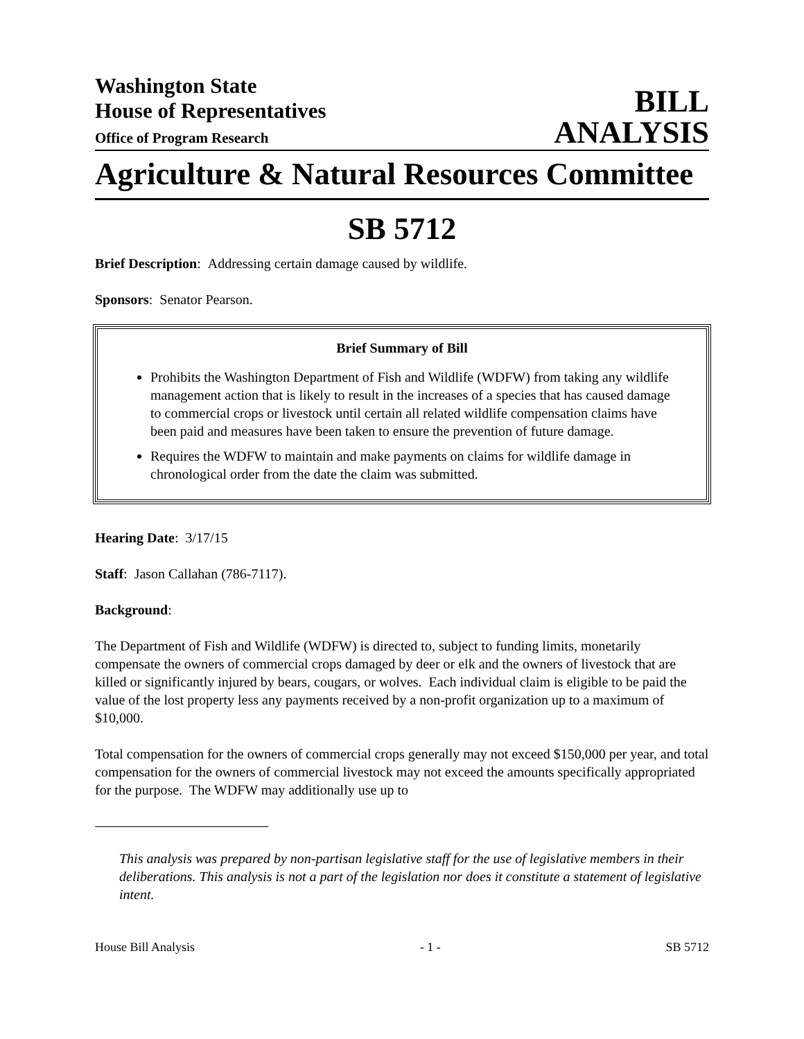Washington State
House of Representatives
Office of Program Research
BILL
ANALYSIS
Agriculture & Natural Resources Committee
SB 5712
Brief Description: Addressing certain damage caused by wildlife.
Sponsors: Senator Pearson.
Brief Summary of Bill
Prohibits the Washington Department of Fish and Wildlife (WDFW) from taking any wildlife management action that is likely to result in the increases of a species that has caused damage to commercial crops or livestock until certain all related wildlife compensation claims have been paid and measures have been taken to ensure the prevention of future damage.
Requires the WDFW to maintain and make payments on claims for wildlife damage in chronological order from the date the claim was submitted.
Hearing Date: 3/17/15
Staff: Jason Callahan (786-7117).
Background:
The Department of Fish and Wildlife (WDFW) is directed to, subject to funding limits, monetarily compensate the owners of commercial crops damaged by deer or elk and the owners of livestock that are killed or significantly injured by bears, cougars, or wolves. Each individual claim is eligible to be paid the value of the lost property less any payments received by a non-profit organization up to a maximum of $10,000.
Total compensation for the owners of commercial crops generally may not exceed $150,000 per year, and total compensation for the owners of commercial livestock may not exceed the amounts specifically appropriated for the purpose. The WDFW may additionally use up to
This analysis was prepared by non-partisan legislative staff for the use of legislative members in their deliberations. This analysis is not a part of the legislation nor does it constitute a statement of legislative intent.
House Bill Analysis - 1 - SB 5712